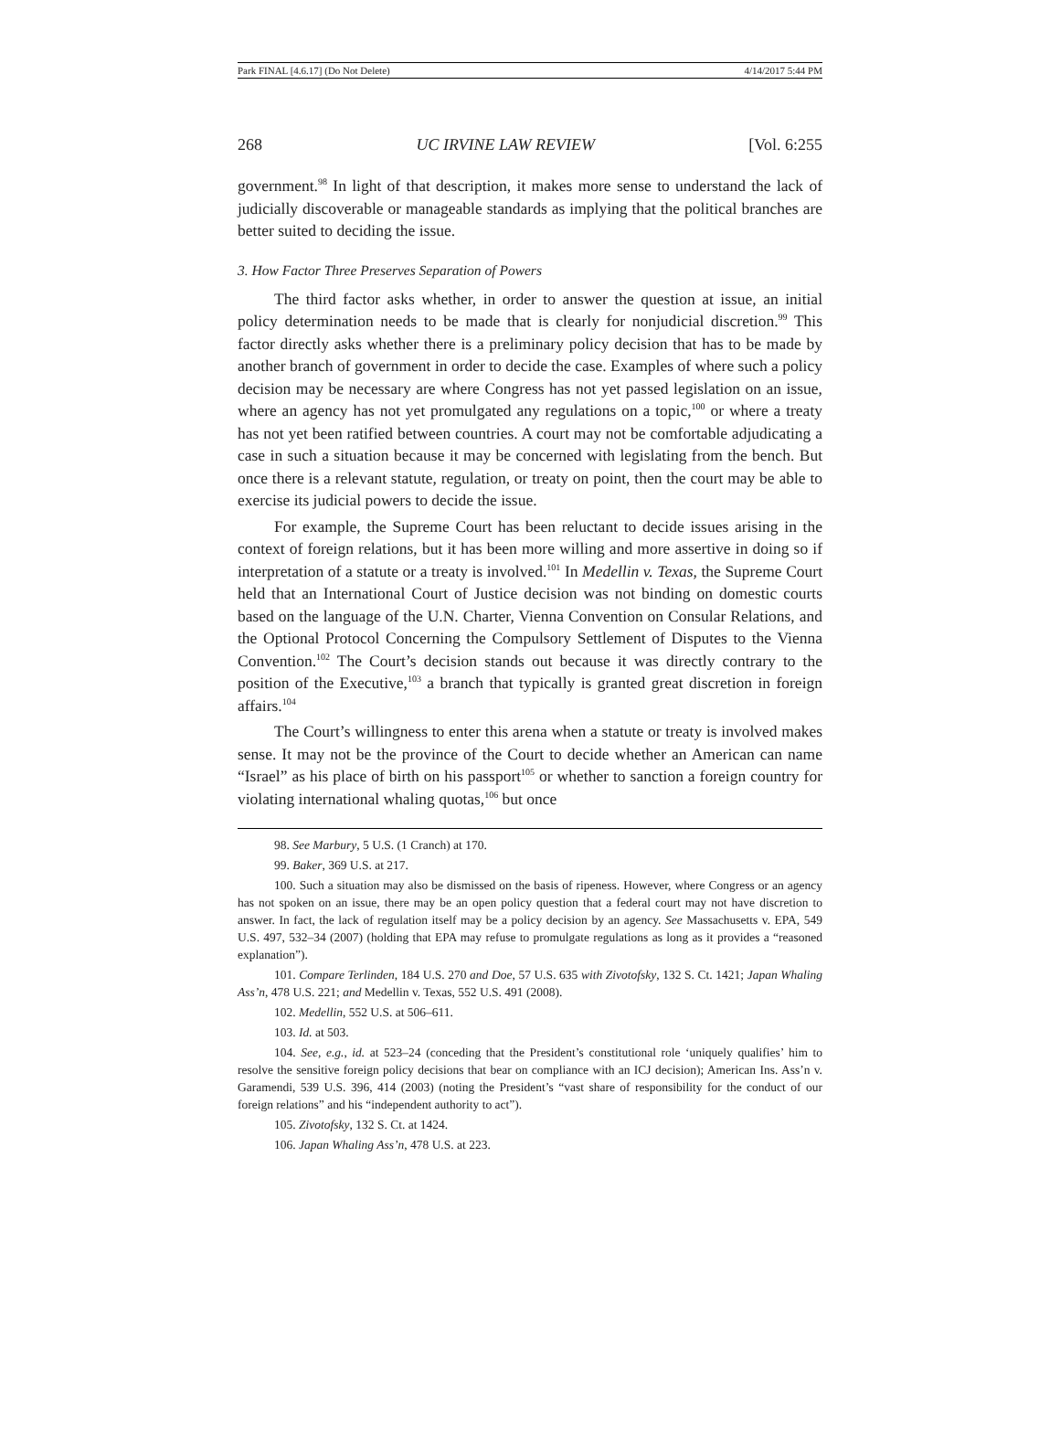Park FINAL [4.6.17] (Do Not Delete) 4/14/2017 5:44 PM
268 UC IRVINE LAW REVIEW [Vol. 6:255
government.<sup>98</sup> In light of that description, it makes more sense to understand the lack of judicially discoverable or manageable standards as implying that the political branches are better suited to deciding the issue.
3. How Factor Three Preserves Separation of Powers
The third factor asks whether, in order to answer the question at issue, an initial policy determination needs to be made that is clearly for nonjudicial discretion.<sup>99</sup> This factor directly asks whether there is a preliminary policy decision that has to be made by another branch of government in order to decide the case. Examples of where such a policy decision may be necessary are where Congress has not yet passed legislation on an issue, where an agency has not yet promulgated any regulations on a topic,<sup>100</sup> or where a treaty has not yet been ratified between countries. A court may not be comfortable adjudicating a case in such a situation because it may be concerned with legislating from the bench. But once there is a relevant statute, regulation, or treaty on point, then the court may be able to exercise its judicial powers to decide the issue.
For example, the Supreme Court has been reluctant to decide issues arising in the context of foreign relations, but it has been more willing and more assertive in doing so if interpretation of a statute or a treaty is involved.<sup>101</sup> In Medellin v. Texas, the Supreme Court held that an International Court of Justice decision was not binding on domestic courts based on the language of the U.N. Charter, Vienna Convention on Consular Relations, and the Optional Protocol Concerning the Compulsory Settlement of Disputes to the Vienna Convention.<sup>102</sup> The Court’s decision stands out because it was directly contrary to the position of the Executive,<sup>103</sup> a branch that typically is granted great discretion in foreign affairs.<sup>104</sup>
The Court’s willingness to enter this arena when a statute or treaty is involved makes sense. It may not be the province of the Court to decide whether an American can name “Israel” as his place of birth on his passport<sup>105</sup> or whether to sanction a foreign country for violating international whaling quotas,<sup>106</sup> but once
98. See Marbury, 5 U.S. (1 Cranch) at 170.
99. Baker, 369 U.S. at 217.
100. Such a situation may also be dismissed on the basis of ripeness. However, where Congress or an agency has not spoken on an issue, there may be an open policy question that a federal court may not have discretion to answer. In fact, the lack of regulation itself may be a policy decision by an agency. See Massachusetts v. EPA, 549 U.S. 497, 532–34 (2007) (holding that EPA may refuse to promulgate regulations as long as it provides a “reasoned explanation”).
101. Compare Terlinden, 184 U.S. 270 and Doe, 57 U.S. 635 with Zivotofsky, 132 S. Ct. 1421; Japan Whaling Ass’n, 478 U.S. 221; and Medellin v. Texas, 552 U.S. 491 (2008).
102. Medellin, 552 U.S. at 506–611.
103. Id. at 503.
104. See, e.g., id. at 523–24 (conceding that the President’s constitutional role ‘uniquely qualifies’ him to resolve the sensitive foreign policy decisions that bear on compliance with an ICJ decision); American Ins. Ass’n v. Garamendi, 539 U.S. 396, 414 (2003) (noting the President’s “vast share of responsibility for the conduct of our foreign relations” and his “independent authority to act”).
105. Zivotofsky, 132 S. Ct. at 1424.
106. Japan Whaling Ass’n, 478 U.S. at 223.